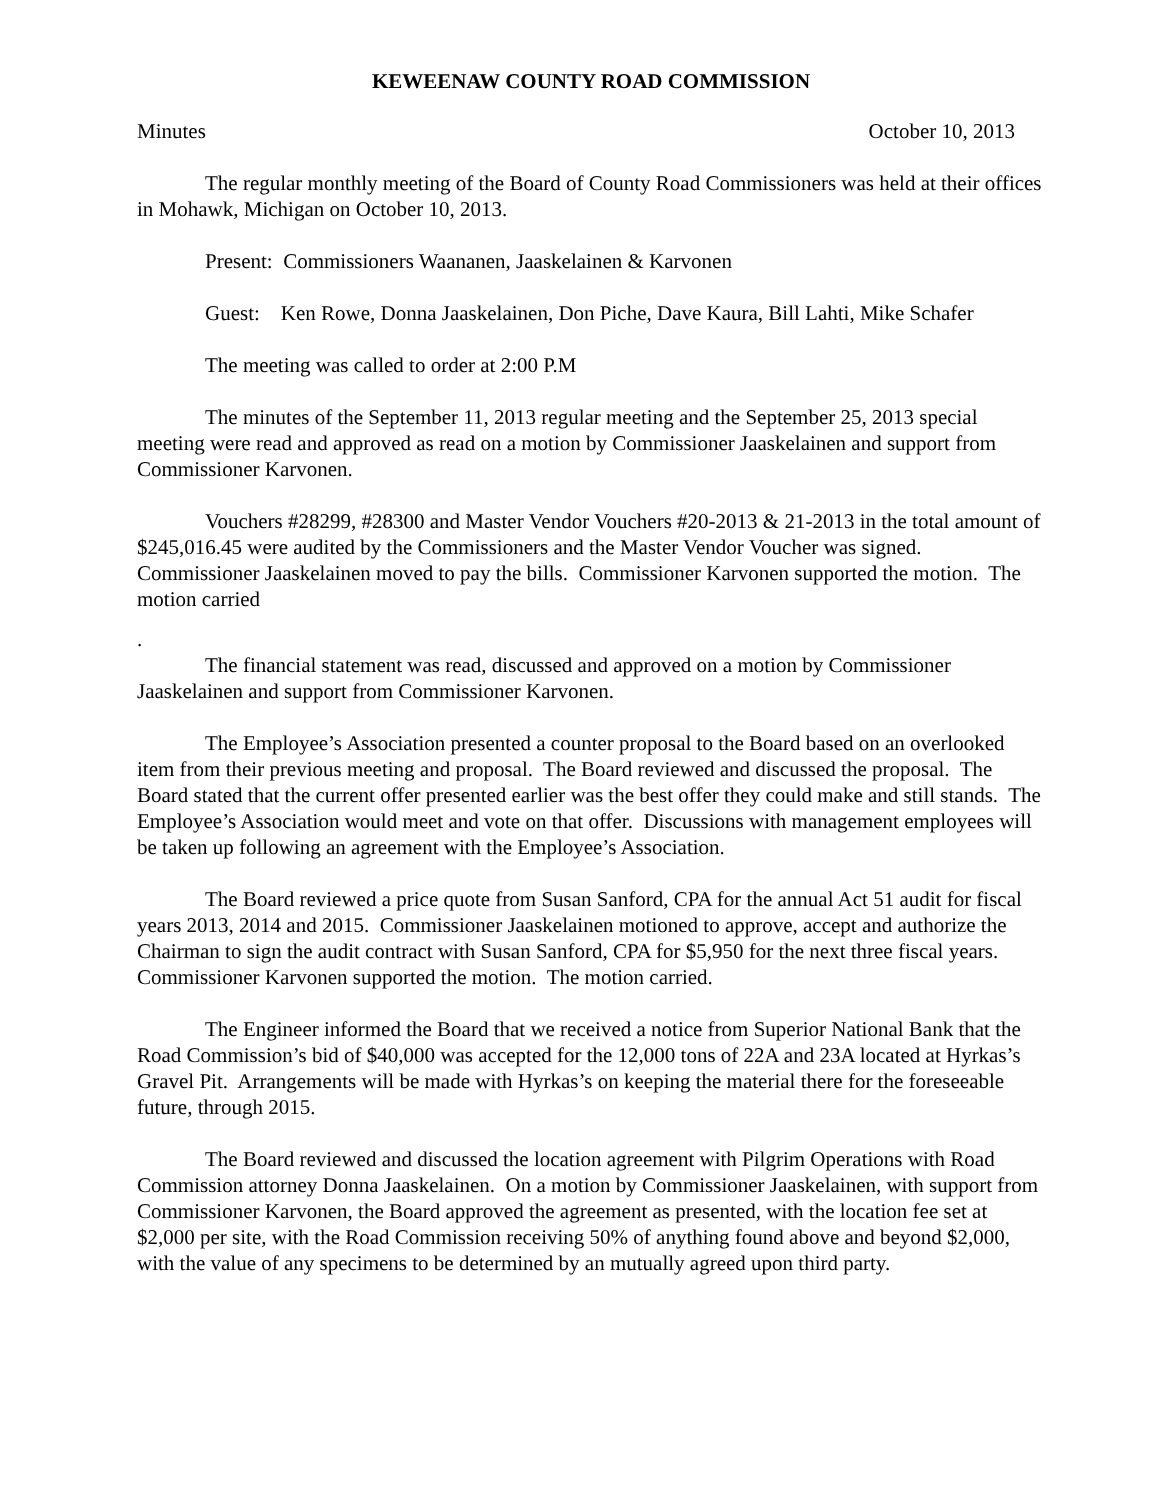KEWEENAW COUNTY ROAD COMMISSION
Minutes October 10, 2013
The regular monthly meeting of the Board of County Road Commissioners was held at their offices in Mohawk, Michigan on October 10, 2013.
Present: Commissioners Waananen, Jaaskelainen & Karvonen
Guest: Ken Rowe, Donna Jaaskelainen, Don Piche, Dave Kaura, Bill Lahti, Mike Schafer
The meeting was called to order at 2:00 P.M
The minutes of the September 11, 2013 regular meeting and the September 25, 2013 special meeting were read and approved as read on a motion by Commissioner Jaaskelainen and support from Commissioner Karvonen.
Vouchers #28299, #28300 and Master Vendor Vouchers #20-2013 & 21-2013 in the total amount of $245,016.45 were audited by the Commissioners and the Master Vendor Voucher was signed. Commissioner Jaaskelainen moved to pay the bills. Commissioner Karvonen supported the motion. The motion carried
.
The financial statement was read, discussed and approved on a motion by Commissioner Jaaskelainen and support from Commissioner Karvonen.
The Employee’s Association presented a counter proposal to the Board based on an overlooked item from their previous meeting and proposal. The Board reviewed and discussed the proposal. The Board stated that the current offer presented earlier was the best offer they could make and still stands. The Employee’s Association would meet and vote on that offer. Discussions with management employees will be taken up following an agreement with the Employee’s Association.
The Board reviewed a price quote from Susan Sanford, CPA for the annual Act 51 audit for fiscal years 2013, 2014 and 2015. Commissioner Jaaskelainen motioned to approve, accept and authorize the Chairman to sign the audit contract with Susan Sanford, CPA for $5,950 for the next three fiscal years. Commissioner Karvonen supported the motion. The motion carried.
The Engineer informed the Board that we received a notice from Superior National Bank that the Road Commission’s bid of $40,000 was accepted for the 12,000 tons of 22A and 23A located at Hyrkas’s Gravel Pit. Arrangements will be made with Hyrkas’s on keeping the material there for the foreseeable future, through 2015.
The Board reviewed and discussed the location agreement with Pilgrim Operations with Road Commission attorney Donna Jaaskelainen. On a motion by Commissioner Jaaskelainen, with support from Commissioner Karvonen, the Board approved the agreement as presented, with the location fee set at $2,000 per site, with the Road Commission receiving 50% of anything found above and beyond $2,000, with the value of any specimens to be determined by an mutually agreed upon third party.